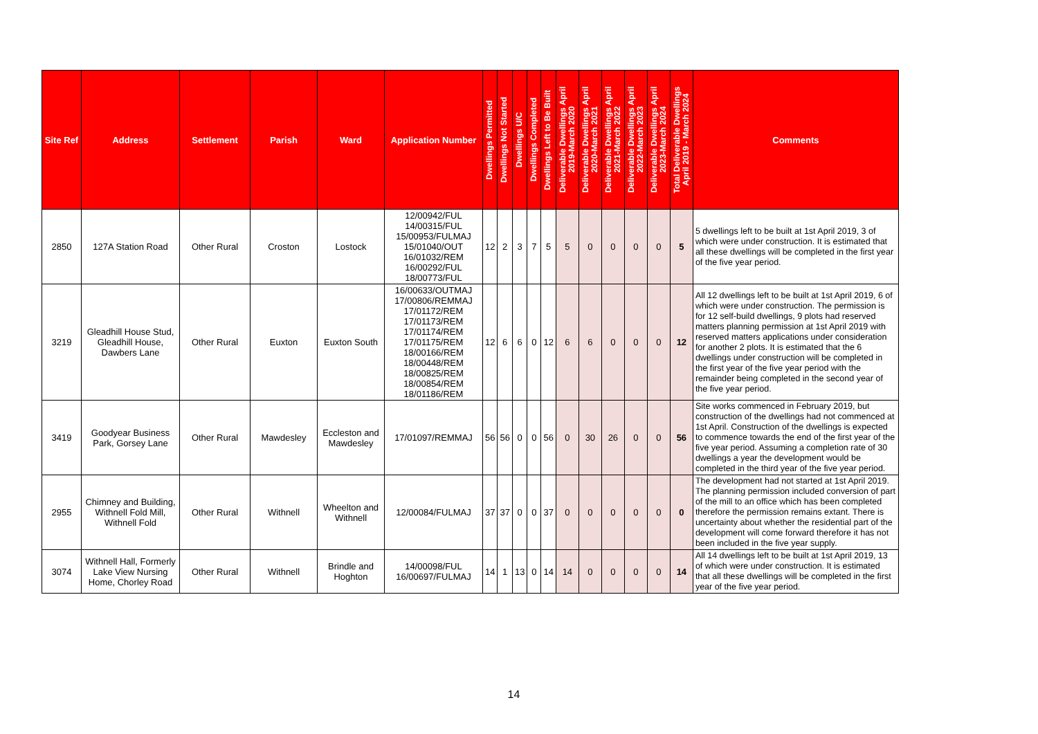| Site Ref | Address | Settlement | Parish | Ward | Application Number | Dwellings Permitted | Dwellings Not Started | Dwellings U/C | Dwellings Completed | Dwellings Left to Be Built | Deliverable Dwellings April 2019-March 2020 | Deliverable Dwellings April 2020-March 2021 | Deliverable Dwellings April 2021-March 2022 | Deliverable Dwellings April 2022-March 2023 | Deliverable Dwellings April 2023-March 2024 | Total Deliverable Dwellings April 2019 - March 2024 | Comments |
| --- | --- | --- | --- | --- | --- | --- | --- | --- | --- | --- | --- | --- | --- | --- | --- | --- | --- |
| 2850 | 127A Station Road | Other Rural | Croston | Lostock | 12/00942/FUL 14/00315/FUL 15/00953/FULMAJ 15/01040/OUT 16/01032/REM 16/00292/FUL 18/00773/FUL | 12 | 2 | 3 | 7 | 5 | 5 | 0 | 0 | 0 | 0 | 5 | 5 dwellings left to be built at 1st April 2019, 3 of which were under construction. It is estimated that all these dwellings will be completed in the first year of the five year period. |
| 3219 | Gleadhill House Stud, Gleadhill House, Dawbers Lane | Other Rural | Euxton | Euxton South | 16/00633/OUTMAJ 17/00806/REMMAJ 17/01172/REM 17/01173/REM 17/01174/REM 17/01175/REM 18/00166/REM 18/00448/REM 18/00825/REM 18/00854/REM 18/01186/REM | 12 | 6 | 6 | 0 | 12 | 6 | 6 | 0 | 0 | 0 | 12 | All 12 dwellings left to be built at 1st April 2019, 6 of which were under construction. The permission is for 12 self-build dwellings, 9 plots had reserved matters planning permission at 1st April 2019 with reserved matters applications under consideration for another 2 plots. It is estimated that the 6 dwellings under construction will be completed in the first year of the five year period with the remainder being completed in the second year of the five year period. |
| 3419 | Goodyear Business Park, Gorsey Lane | Other Rural | Mawdesley | Eccleston and Mawdesley | 17/01097/REMMAJ | 56 | 56 | 0 | 0 | 56 | 0 | 30 | 26 | 0 | 0 | 56 | Site works commenced in February 2019, but construction of the dwellings had not commenced at 1st April. Construction of the dwellings is expected to commence towards the end of the first year of the five year period. Assuming a completion rate of 30 dwellings a year the development would be completed in the third year of the five year period. |
| 2955 | Chimney and Building, Withnell Fold Mill, Withnell Fold | Other Rural | Withnell | Wheelton and Withnell | 12/00084/FULMAJ | 37 | 37 | 0 | 0 | 37 | 0 | 0 | 0 | 0 | 0 | 0 | The development had not started at 1st April 2019. The planning permission included conversion of part of the mill to an office which has been completed therefore the permission remains extant. There is uncertainty about whether the residential part of the development will come forward therefore it has not been included in the five year supply. |
| 3074 | Withnell Hall, Formerly Lake View Nursing Home, Chorley Road | Other Rural | Withnell | Brindle and Hoghton | 14/00098/FUL 16/00697/FULMAJ | 14 | 1 | 13 | 0 | 14 | 14 | 0 | 0 | 0 | 0 | 14 | All 14 dwellings left to be built at 1st April 2019, 13 of which were under construction. It is estimated that all these dwellings will be completed in the first year of the five year period. |
14